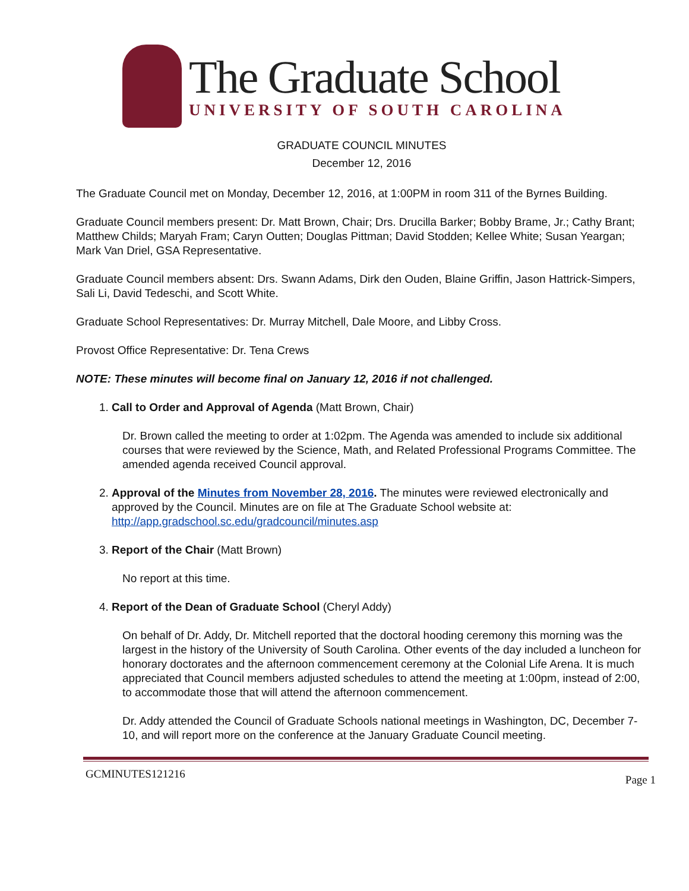The Graduate School
UNIVERSITY OF SOUTH CAROLINA
GRADUATE COUNCIL MINUTES
December 12, 2016
The Graduate Council met on Monday, December 12, 2016, at 1:00PM in room 311 of the Byrnes Building.
Graduate Council members present: Dr. Matt Brown, Chair; Drs. Drucilla Barker; Bobby Brame, Jr.; Cathy Brant; Matthew Childs; Maryah Fram; Caryn Outten; Douglas Pittman; David Stodden; Kellee White; Susan Yeargan; Mark Van Driel, GSA Representative.
Graduate Council members absent: Drs. Swann Adams, Dirk den Ouden, Blaine Griffin, Jason Hattrick-Simpers, Sali Li, David Tedeschi, and Scott White.
Graduate School Representatives: Dr. Murray Mitchell, Dale Moore, and Libby Cross.
Provost Office Representative: Dr. Tena Crews
NOTE: These minutes will become final on January 12, 2016 if not challenged.
1. Call to Order and Approval of Agenda (Matt Brown, Chair)
Dr. Brown called the meeting to order at 1:02pm. The Agenda was amended to include six additional courses that were reviewed by the Science, Math, and Related Professional Programs Committee. The amended agenda received Council approval.
2. Approval of the Minutes from November 28, 2016. The minutes were reviewed electronically and approved by the Council. Minutes are on file at The Graduate School website at: http://app.gradschool.sc.edu/gradcouncil/minutes.asp
3. Report of the Chair (Matt Brown)
No report at this time.
4. Report of the Dean of Graduate School (Cheryl Addy)
On behalf of Dr. Addy, Dr. Mitchell reported that the doctoral hooding ceremony this morning was the largest in the history of the University of South Carolina. Other events of the day included a luncheon for honorary doctorates and the afternoon commencement ceremony at the Colonial Life Arena. It is much appreciated that Council members adjusted schedules to attend the meeting at 1:00pm, instead of 2:00, to accommodate those that will attend the afternoon commencement.
Dr. Addy attended the Council of Graduate Schools national meetings in Washington, DC, December 7-10, and will report more on the conference at the January Graduate Council meeting.
GCMINUTES121216 Page 1